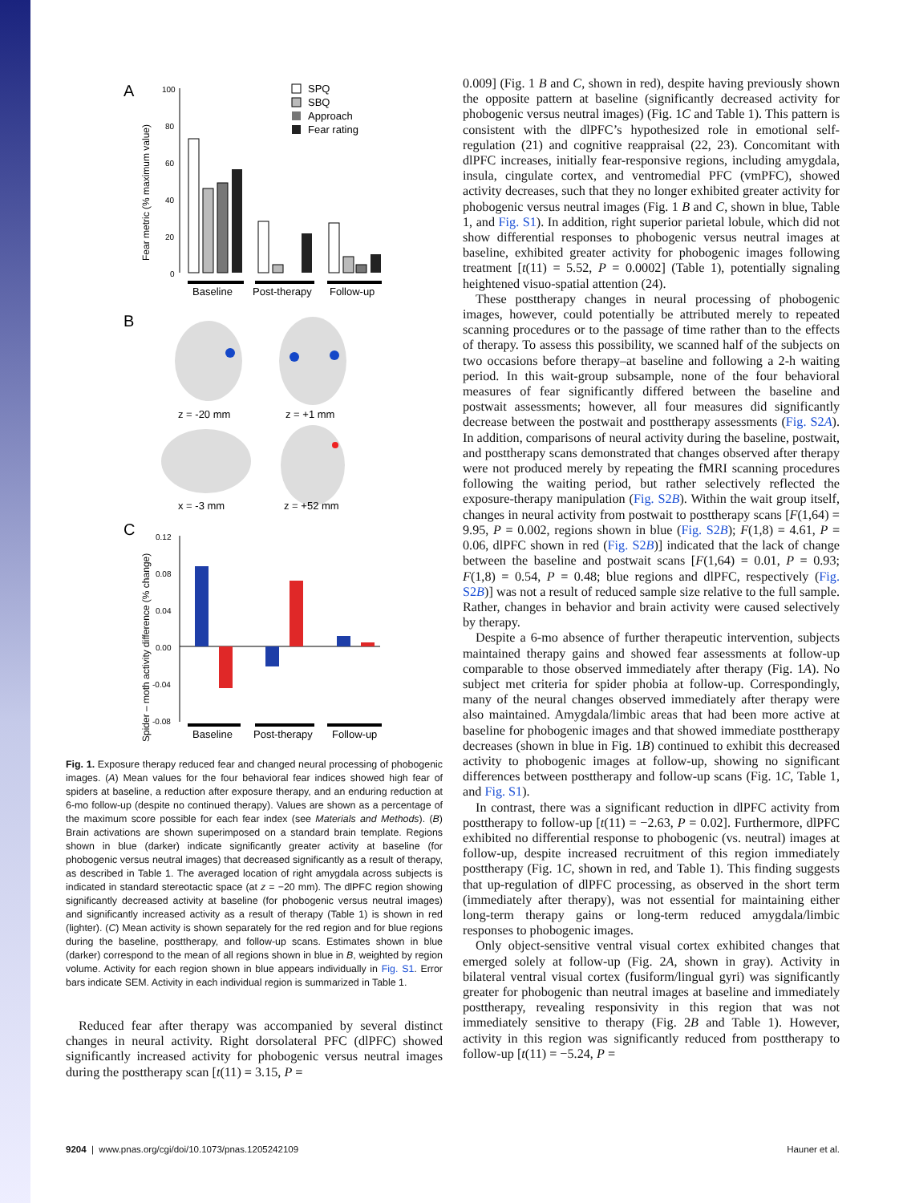A
100
80
60
40
20
0
Fear metric (% maximum value)
Baseline
Post-therapy
Follow-up
SPQ
SBQ
Approach
Fear rating
B
z = -20 mm
z = +1 mm
x = -3 mm
z = +52 mm
C
0.12
0.08
0.04
0.00
-0.04
-0.08
Spider – moth activity difference (% change)
Baseline
Post-therapy
Follow-up
Fig. 1. Exposure therapy reduced fear and changed neural processing of phobogenic images. (A) Mean values for the four behavioral fear indices showed high fear of spiders at baseline, a reduction after exposure therapy, and an enduring reduction at 6-mo follow-up (despite no continued therapy). Values are shown as a percentage of the maximum score possible for each fear index (see Materials and Methods). (B) Brain activations are shown superimposed on a standard brain template. Regions shown in blue (darker) indicate significantly greater activity at baseline (for phobogenic versus neutral images) that decreased significantly as a result of therapy, as described in Table 1. The averaged location of right amygdala across subjects is indicated in standard stereotactic space (at z = −20 mm). The dlPFC region showing significantly decreased activity at baseline (for phobogenic versus neutral images) and significantly increased activity as a result of therapy (Table 1) is shown in red (lighter). (C) Mean activity is shown separately for the red region and for blue regions during the baseline, posttherapy, and follow-up scans. Estimates shown in blue (darker) correspond to the mean of all regions shown in blue in B, weighted by region volume. Activity for each region shown in blue appears individually in Fig. S1. Error bars indicate SEM. Activity in each individual region is summarized in Table 1.
Reduced fear after therapy was accompanied by several distinct changes in neural activity. Right dorsolateral PFC (dlPFC) showed significantly increased activity for phobogenic versus neutral images during the posttherapy scan [t(11) = 3.15, P =
0.009] (Fig. 1 B and C, shown in red), despite having previously shown the opposite pattern at baseline (significantly decreased activity for phobogenic versus neutral images) (Fig. 1C and Table 1). This pattern is consistent with the dlPFC’s hypothesized role in emotional self-regulation (21) and cognitive reappraisal (22, 23). Concomitant with dlPFC increases, initially fear-responsive regions, including amygdala, insula, cingulate cortex, and ventromedial PFC (vmPFC), showed activity decreases, such that they no longer exhibited greater activity for phobogenic versus neutral images (Fig. 1 B and C, shown in blue, Table 1, and Fig. S1). In addition, right superior parietal lobule, which did not show differential responses to phobogenic versus neutral images at baseline, exhibited greater activity for phobogenic images following treatment [t(11) = 5.52, P = 0.0002] (Table 1), potentially signaling heightened visuo-spatial attention (24).
These posttherapy changes in neural processing of phobogenic images, however, could potentially be attributed merely to repeated scanning procedures or to the passage of time rather than to the effects of therapy. To assess this possibility, we scanned half of the subjects on two occasions before therapy–at baseline and following a 2-h waiting period. In this wait-group subsample, none of the four behavioral measures of fear significantly differed between the baseline and postwait assessments; however, all four measures did significantly decrease between the postwait and posttherapy assessments (Fig. S2A). In addition, comparisons of neural activity during the baseline, postwait, and posttherapy scans demonstrated that changes observed after therapy were not produced merely by repeating the fMRI scanning procedures following the waiting period, but rather selectively reflected the exposure-therapy manipulation (Fig. S2B). Within the wait group itself, changes in neural activity from postwait to posttherapy scans [F(1,64) = 9.95, P = 0.002, regions shown in blue (Fig. S2B); F(1,8) = 4.61, P = 0.06, dlPFC shown in red (Fig. S2B)] indicated that the lack of change between the baseline and postwait scans [F(1,64) = 0.01, P = 0.93; F(1,8) = 0.54, P = 0.48; blue regions and dlPFC, respectively (Fig. S2B)] was not a result of reduced sample size relative to the full sample. Rather, changes in behavior and brain activity were caused selectively by therapy.
Despite a 6-mo absence of further therapeutic intervention, subjects maintained therapy gains and showed fear assessments at follow-up comparable to those observed immediately after therapy (Fig. 1A). No subject met criteria for spider phobia at follow-up. Correspondingly, many of the neural changes observed immediately after therapy were also maintained. Amygdala/limbic areas that had been more active at baseline for phobogenic images and that showed immediate posttherapy decreases (shown in blue in Fig. 1B) continued to exhibit this decreased activity to phobogenic images at follow-up, showing no significant differences between posttherapy and follow-up scans (Fig. 1C, Table 1, and Fig. S1).
In contrast, there was a significant reduction in dlPFC activity from posttherapy to follow-up [t(11) = −2.63, P = 0.02]. Furthermore, dlPFC exhibited no differential response to phobogenic (vs. neutral) images at follow-up, despite increased recruitment of this region immediately posttherapy (Fig. 1C, shown in red, and Table 1). This finding suggests that up-regulation of dlPFC processing, as observed in the short term (immediately after therapy), was not essential for maintaining either long-term therapy gains or long-term reduced amygdala/limbic responses to phobogenic images.
Only object-sensitive ventral visual cortex exhibited changes that emerged solely at follow-up (Fig. 2A, shown in gray). Activity in bilateral ventral visual cortex (fusiform/lingual gyri) was significantly greater for phobogenic than neutral images at baseline and immediately posttherapy, revealing responsivity in this region that was not immediately sensitive to therapy (Fig. 2B and Table 1). However, activity in this region was significantly reduced from posttherapy to follow-up [t(11) = −5.24, P =
9204 | www.pnas.org/cgi/doi/10.1073/pnas.1205242109 Hauner et al.